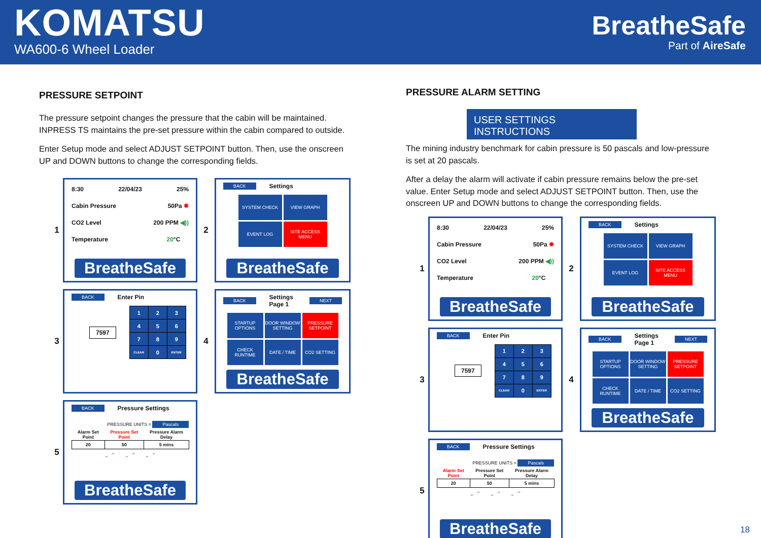KOMATSU
WA600-6 Wheel Loader
BreatheSafe
Part of AireSafe
PRESSURE SETPOINT
The pressure setpoint changes the pressure that the cabin will be maintained. INPRESS TS maintains the pre-set pressure within the cabin compared to outside.
Enter Setup mode and select ADJUST SETPOINT button. Then, use the onscreen UP and DOWN buttons to change the corresponding fields.
1
8:30 22/04/23 25%
Cabin Pressure 50Pa ✹
CO2 Level 200 PPM ◀))
Temperature 20°C
BreatheSafe
2
BACK Settings
SYSTEM CHECK
VIEW GRAPH
EVENT LOG
SITE ACCESS MENU
BreatheSafe
3
BACK Enter Pin
7597
| 1 | 2 | 3 |
| 4 | 5 | 6 |
| 7 | 8 | 9 |
| CLEAR | 0 | ENTER |
4
BACK Settings Page 1 NEXT
STARTUP OPTIONS
DOOR WINDOW SETTING
PRESSURE SETPOINT
CHECK RUNTIME
DATE / TIME
CO2 SETTING
BreatheSafe
5
BACK Pressure Settings
PRESSURE UNITS = Pascals
| Alarm Set Point | Pressure Set Point | Pressure Alarm Delay |
| --- | --- | --- |
| 20 | 50 | 5 mins |
⌄ ⌃ ⌄ ⌃ ⌄ ⌃
BreatheSafe
PRESSURE ALARM SETTING
USER SETTINGS INSTRUCTIONS
The mining industry benchmark for cabin pressure is 50 pascals and low-pressure is set at 20 pascals.
After a delay the alarm will activate if cabin pressure remains below the pre-set value. Enter Setup mode and select ADJUST SETPOINT button. Then, use the onscreen UP and DOWN buttons to change the corresponding fields.
1
8:30 22/04/23 25%
Cabin Pressure 50Pa ✹
CO2 Level 200 PPM ◀))
Temperature 20°C
BreatheSafe
2
BACK Settings
SYSTEM CHECK
VIEW GRAPH
EVENT LOG
SITE ACCESS MENU
BreatheSafe
3
BACK Enter Pin
7597
| 1 | 2 | 3 |
| 4 | 5 | 6 |
| 7 | 8 | 9 |
| CLEAR | 0 | ENTER |
4
BACK Settings Page 1 NEXT
STARTUP OPTIONS
DOOR WINDOW SETTING
PRESSURE SETPOINT
CHECK RUNTIME
DATE / TIME
CO2 SETTING
BreatheSafe
5
BACK Pressure Settings
PRESSURE UNITS = Pascals
| Alarm Set Point | Pressure Set Point | Pressure Alarm Delay |
| --- | --- | --- |
| 20 | 50 | 5 mins |
⌄ ⌃ ⌄ ⌃ ⌄ ⌃
BreatheSafe
18